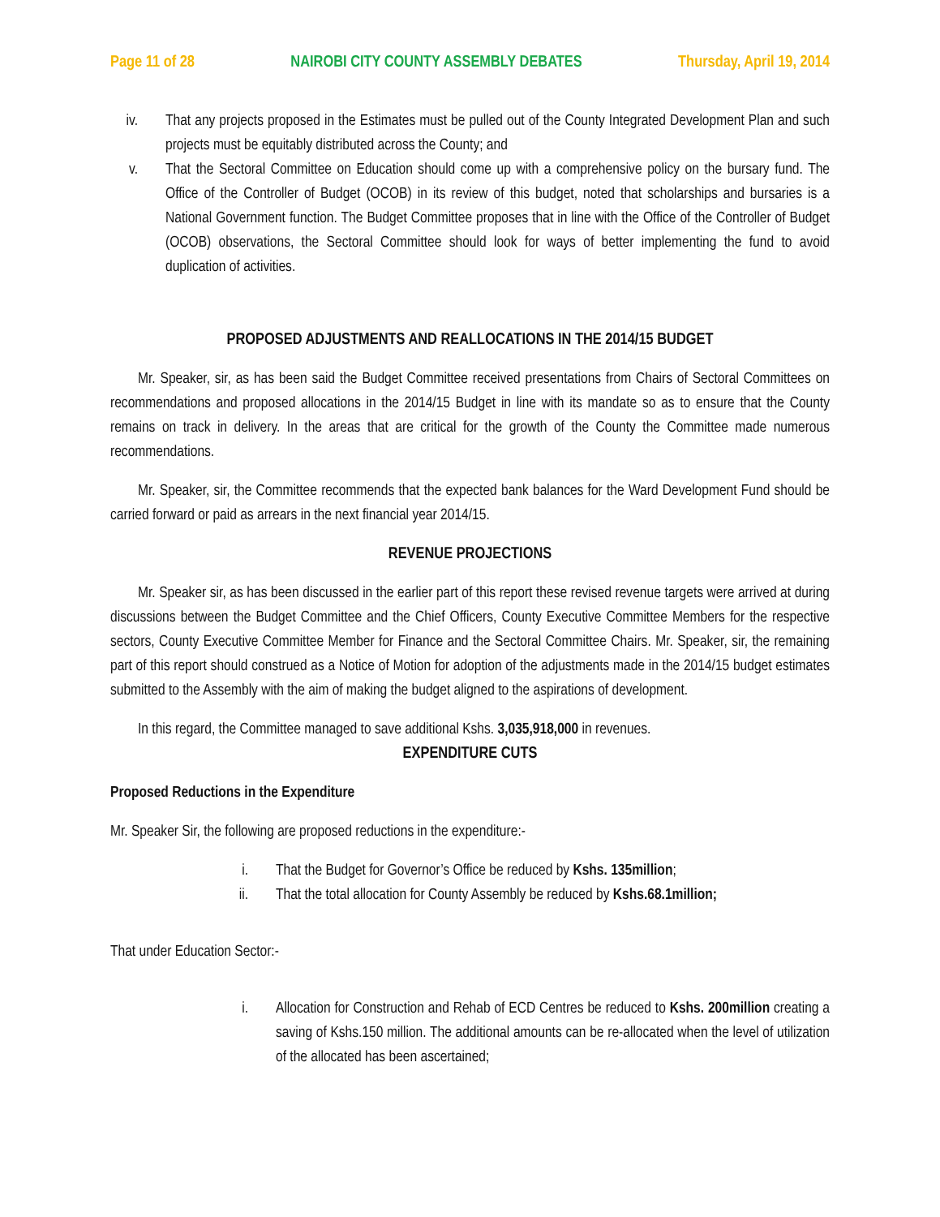Page 11 of 28 NAIROBI CITY COUNTY ASSEMBLY DEBATES Thursday, April 19, 2014
iv. That any projects proposed in the Estimates must be pulled out of the County Integrated Development Plan and such projects must be equitably distributed across the County; and
v. That the Sectoral Committee on Education should come up with a comprehensive policy on the bursary fund. The Office of the Controller of Budget (OCOB) in its review of this budget, noted that scholarships and bursaries is a National Government function. The Budget Committee proposes that in line with the Office of the Controller of Budget (OCOB) observations, the Sectoral Committee should look for ways of better implementing the fund to avoid duplication of activities.
PROPOSED ADJUSTMENTS AND REALLOCATIONS IN THE 2014/15 BUDGET
Mr. Speaker, sir, as has been said the Budget Committee received presentations from Chairs of Sectoral Committees on recommendations and proposed allocations in the 2014/15 Budget in line with its mandate so as to ensure that the County remains on track in delivery. In the areas that are critical for the growth of the County the Committee made numerous recommendations.
Mr. Speaker, sir, the Committee recommends that the expected bank balances for the Ward Development Fund should be carried forward or paid as arrears in the next financial year 2014/15.
REVENUE PROJECTIONS
Mr. Speaker sir, as has been discussed in the earlier part of this report these revised revenue targets were arrived at during discussions between the Budget Committee and the Chief Officers, County Executive Committee Members for the respective sectors, County Executive Committee Member for Finance and the Sectoral Committee Chairs. Mr. Speaker, sir, the remaining part of this report should construed as a Notice of Motion for adoption of the adjustments made in the 2014/15 budget estimates submitted to the Assembly with the aim of making the budget aligned to the aspirations of development.
In this regard, the Committee managed to save additional Kshs. 3,035,918,000 in revenues.
EXPENDITURE CUTS
Proposed Reductions in the Expenditure
Mr. Speaker Sir, the following are proposed reductions in the expenditure:-
i. That the Budget for Governor’s Office be reduced by Kshs. 135million;
ii. That the total allocation for County Assembly be reduced by Kshs.68.1million;
That under Education Sector:-
i. Allocation for Construction and Rehab of ECD Centres be reduced to Kshs. 200million creating a saving of Kshs.150 million. The additional amounts can be re-allocated when the level of utilization of the allocated has been ascertained;